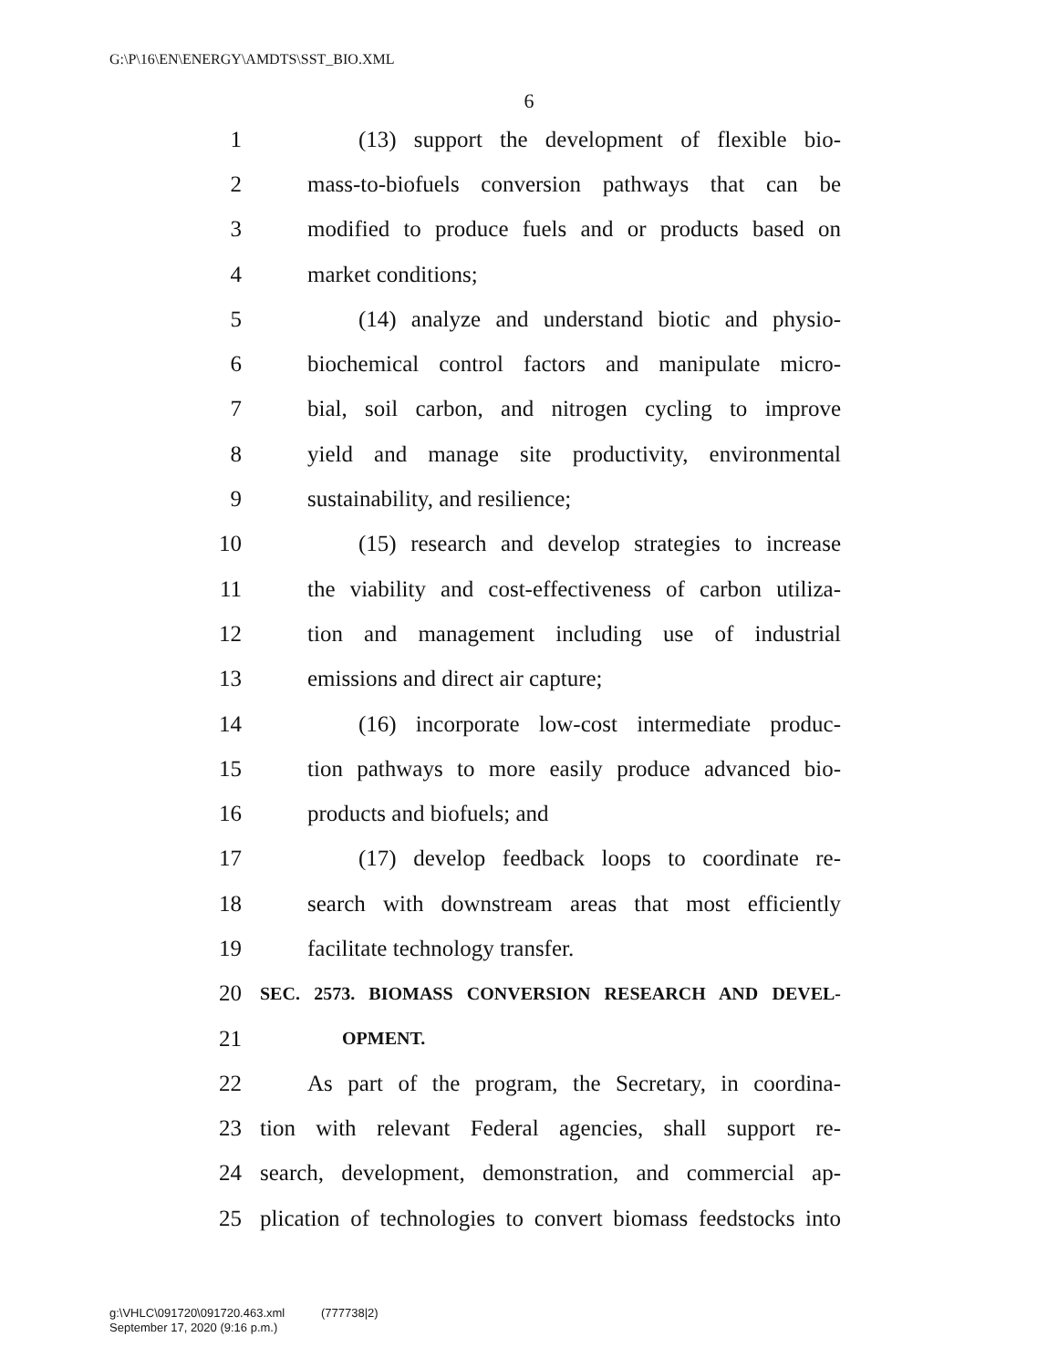G:\P\16\EN\ENERGY\AMDTS\SST_BIO.XML
6
1 (13) support the development of flexible bio-
2 mass-to-biofuels conversion pathways that can be
3 modified to produce fuels and or products based on
4 market conditions;
5 (14) analyze and understand biotic and physio-
6 biochemical control factors and manipulate micro-
7 bial, soil carbon, and nitrogen cycling to improve
8 yield and manage site productivity, environmental
9 sustainability, and resilience;
10 (15) research and develop strategies to increase
11 the viability and cost-effectiveness of carbon utiliza-
12 tion and management including use of industrial
13 emissions and direct air capture;
14 (16) incorporate low-cost intermediate produc-
15 tion pathways to more easily produce advanced bio-
16 products and biofuels; and
17 (17) develop feedback loops to coordinate re-
18 search with downstream areas that most efficiently
19 facilitate technology transfer.
20 SEC. 2573. BIOMASS CONVERSION RESEARCH AND DEVEL-
21 OPMENT.
22 As part of the program, the Secretary, in coordina-
23 tion with relevant Federal agencies, shall support re-
24 search, development, demonstration, and commercial ap-
25 plication of technologies to convert biomass feedstocks into
g:\VHLC\091720\091720.463.xml (777738|2)
September 17, 2020 (9:16 p.m.)